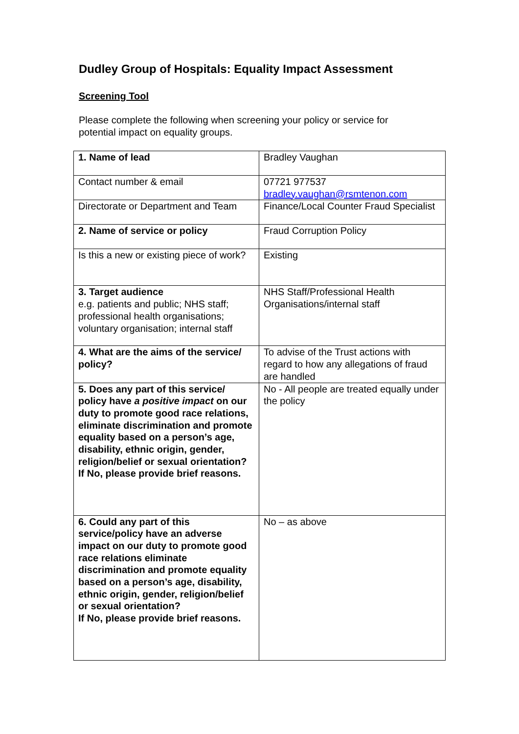Dudley Group of Hospitals: Equality Impact Assessment
Screening Tool
Please complete the following when screening your policy or service for potential impact on equality groups.
| 1. Name of lead | Bradley Vaughan |
| Contact number & email | 07721 977537 bradley.vaughan@rsmtenon.com |
| Directorate or Department and Team | Finance/Local Counter Fraud Specialist |
| 2. Name of service or policy | Fraud Corruption Policy |
| Is this a new or existing piece of work? | Existing |
| 3. Target audience e.g. patients and public; NHS staff; professional health organisations; voluntary organisation; internal staff | NHS Staff/Professional Health Organisations/internal staff |
| 4. What are the aims of the service/ policy? | To advise of the Trust actions with regard to how any allegations of fraud are handled |
| 5. Does any part of this service/ policy have a positive impact on our duty to promote good race relations, eliminate discrimination and promote equality based on a person’s age, disability, ethnic origin, gender, religion/belief or sexual orientation? If No, please provide brief reasons. | No - All people are treated equally under the policy |
| 6. Could any part of this service/policy have an adverse impact on our duty to promote good race relations eliminate discrimination and promote equality based on a person’s age, disability, ethnic origin, gender, religion/belief or sexual orientation? If No, please provide brief reasons. | No – as above |